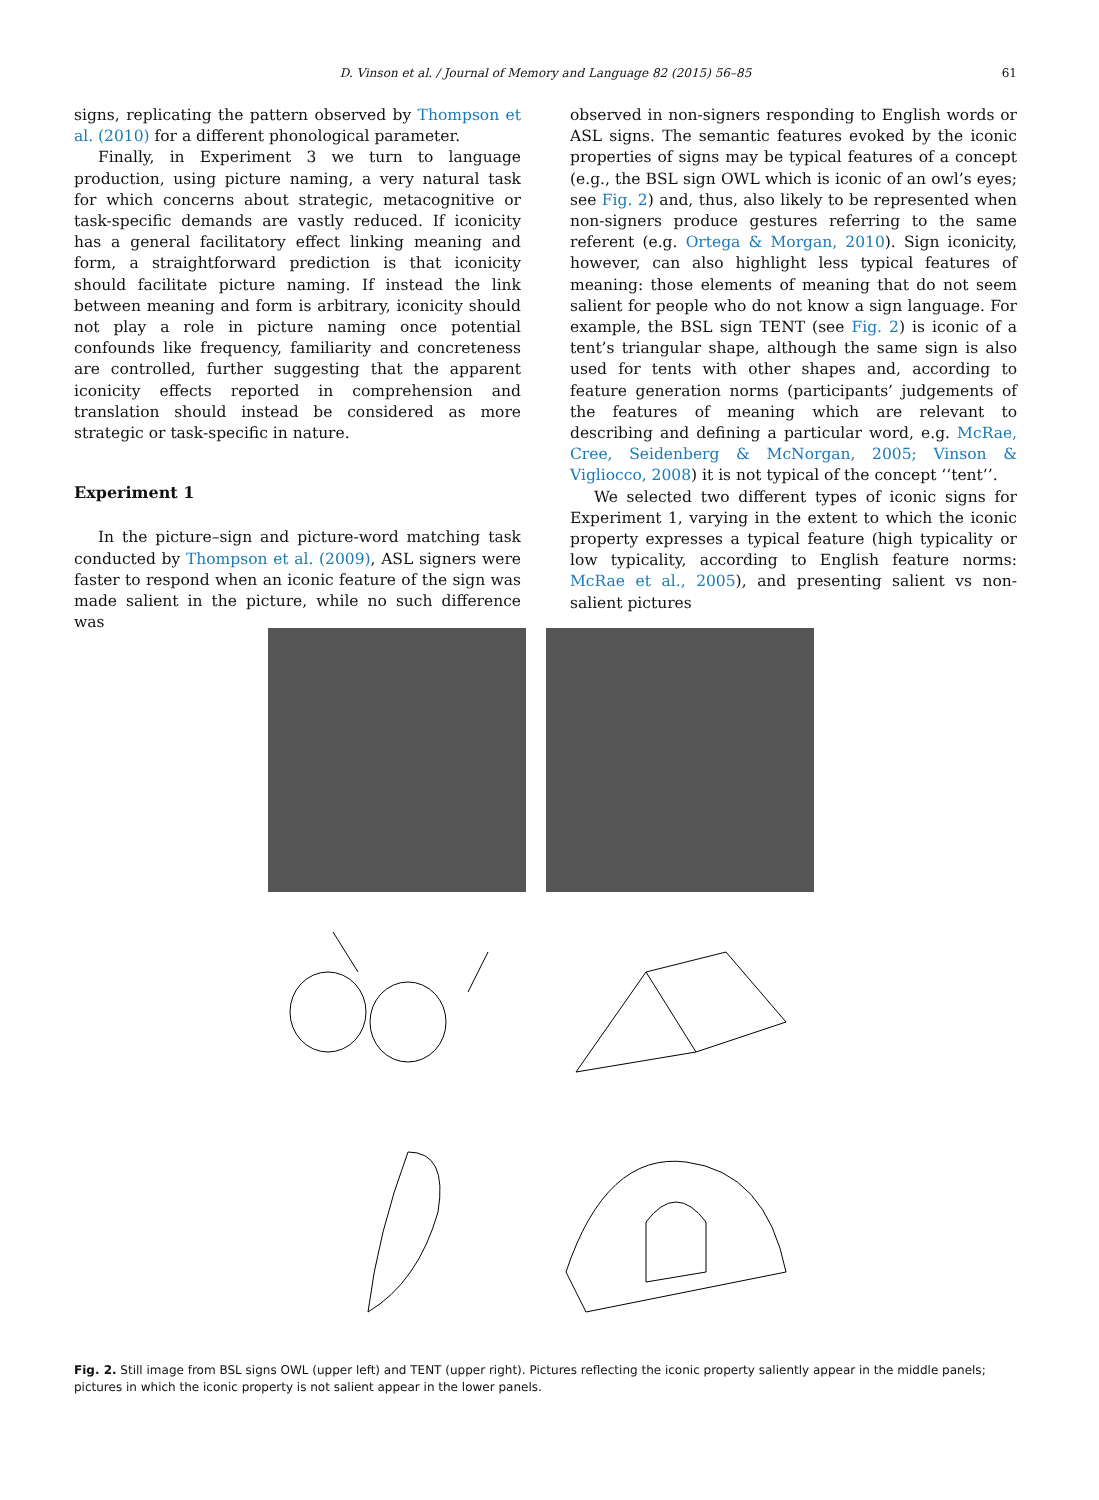D. Vinson et al. / Journal of Memory and Language 82 (2015) 56–85 61
signs, replicating the pattern observed by Thompson et al. (2010) for a different phonological parameter.
Finally, in Experiment 3 we turn to language production, using picture naming, a very natural task for which concerns about strategic, metacognitive or task-specific demands are vastly reduced. If iconicity has a general facilitatory effect linking meaning and form, a straightforward prediction is that iconicity should facilitate picture naming. If instead the link between meaning and form is arbitrary, iconicity should not play a role in picture naming once potential confounds like frequency, familiarity and concreteness are controlled, further suggesting that the apparent iconicity effects reported in comprehension and translation should instead be considered as more strategic or task-specific in nature.
Experiment 1
In the picture–sign and picture-word matching task conducted by Thompson et al. (2009), ASL signers were faster to respond when an iconic feature of the sign was made salient in the picture, while no such difference was
observed in non-signers responding to English words or ASL signs. The semantic features evoked by the iconic properties of signs may be typical features of a concept (e.g., the BSL sign OWL which is iconic of an owl’s eyes; see Fig. 2) and, thus, also likely to be represented when non-signers produce gestures referring to the same referent (e.g. Ortega & Morgan, 2010). Sign iconicity, however, can also highlight less typical features of meaning: those elements of meaning that do not seem salient for people who do not know a sign language. For example, the BSL sign TENT (see Fig. 2) is iconic of a tent’s triangular shape, although the same sign is also used for tents with other shapes and, according to feature generation norms (participants’ judgements of the features of meaning which are relevant to describing and defining a particular word, e.g. McRae, Cree, Seidenberg & McNorgan, 2005; Vinson & Vigliocco, 2008) it is not typical of the concept ‘‘tent’’.
We selected two different types of iconic signs for Experiment 1, varying in the extent to which the iconic property expresses a typical feature (high typicality or low typicality, according to English feature norms: McRae et al., 2005), and presenting salient vs non-salient pictures
Fig. 2. Still image from BSL signs OWL (upper left) and TENT (upper right). Pictures reflecting the iconic property saliently appear in the middle panels; pictures in which the iconic property is not salient appear in the lower panels.